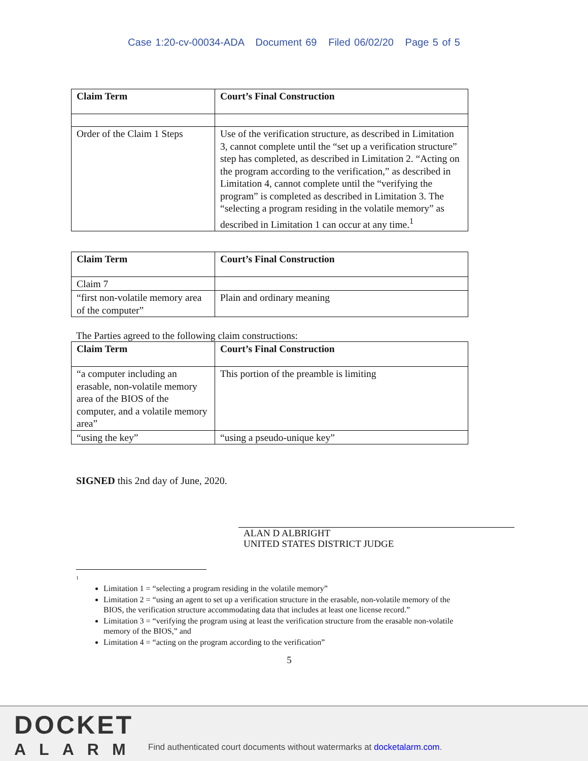Case 1:20-cv-00034-ADA Document 69 Filed 06/02/20 Page 5 of 5
| Claim Term | Court’s Final Construction |
| --- | --- |
| Order of the Claim 1 Steps | Use of the verification structure, as described in Limitation 3, cannot complete until the “set up a verification structure” step has completed, as described in Limitation 2. “Acting on the program according to the verification,” as described in Limitation 4, cannot complete until the “verifying the program” is completed as described in Limitation 3. The “selecting a program residing in the volatile memory” as described in Limitation 1 can occur at any time.<sup>1</sup> |
| Claim Term | Court’s Final Construction |
| --- | --- |
| Claim 7 | |
| “first non-volatile memory area of the computer” | Plain and ordinary meaning |
The Parties agreed to the following claim constructions:
| Claim Term | Court’s Final Construction |
| --- | --- |
| “a computer including an erasable, non-volatile memory area of the BIOS of the computer, and a volatile memory area” | This portion of the preamble is limiting |
| “using the key” | “using a pseudo-unique key” |
SIGNED this 2nd day of June, 2020.
ALAN D ALBRIGHT
UNITED STATES DISTRICT JUDGE
1
Limitation 1 = “selecting a program residing in the volatile memory”
Limitation 2 = “using an agent to set up a verification structure in the erasable, non-volatile memory of the BIOS, the verification structure accommodating data that includes at least one license record.”
Limitation 3 = “verifying the program using at least the verification structure from the erasable non-volatile memory of the BIOS,” and
Limitation 4 = “acting on the program according to the verification”
5
DOCKET
ALARM
Find authenticated court documents without watermarks at docketalarm.com.